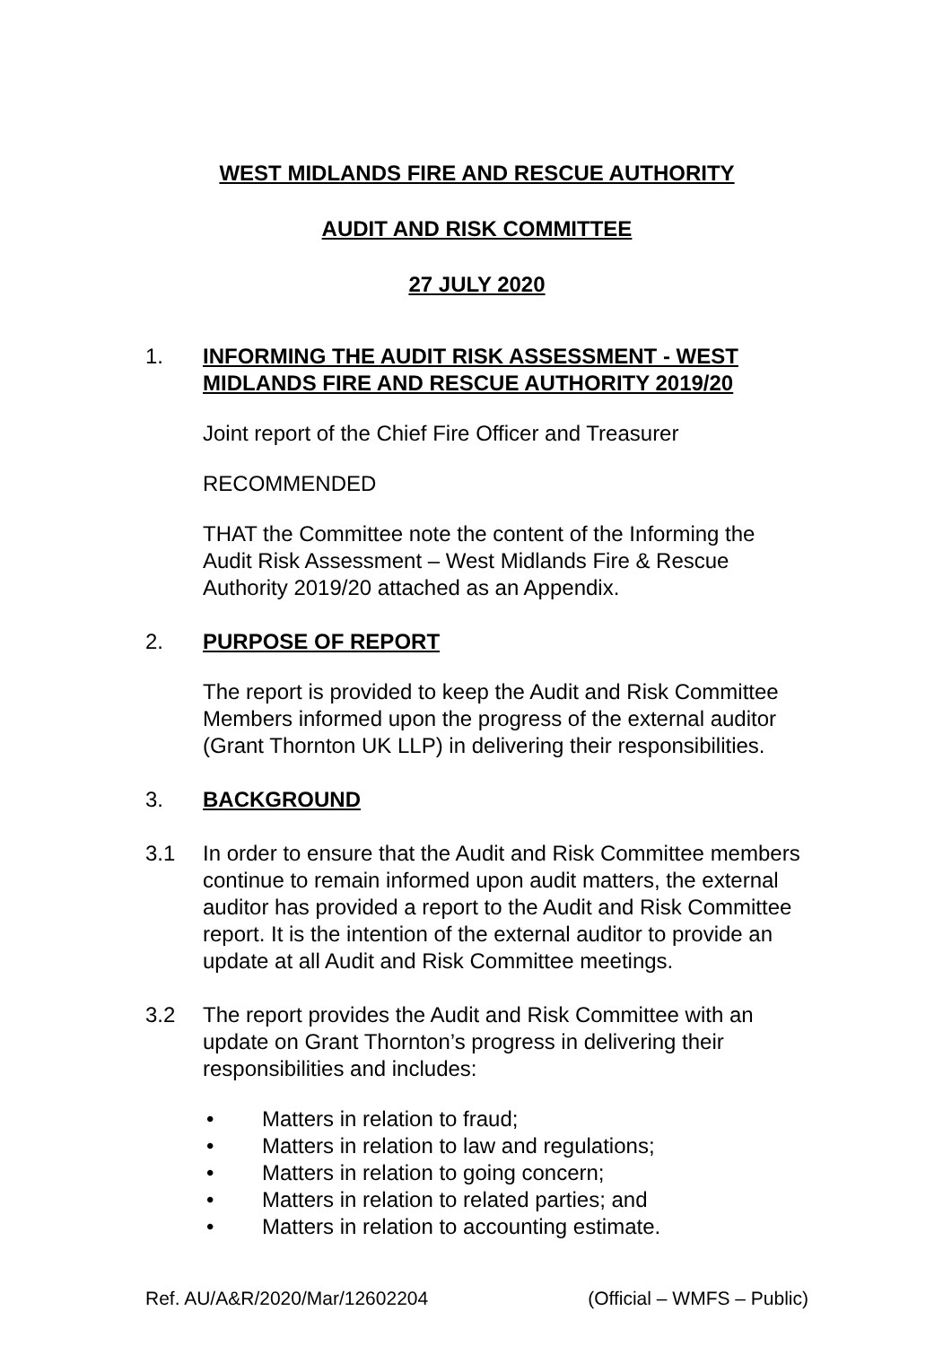WEST MIDLANDS FIRE AND RESCUE AUTHORITY
AUDIT AND RISK COMMITTEE
27 JULY 2020
1. INFORMING THE AUDIT RISK ASSESSMENT - WEST MIDLANDS FIRE AND RESCUE AUTHORITY 2019/20
Joint report of the Chief Fire Officer and Treasurer
RECOMMENDED
THAT the Committee note the content of the Informing the Audit Risk Assessment – West Midlands Fire & Rescue Authority 2019/20 attached as an Appendix.
2. PURPOSE OF REPORT
The report is provided to keep the Audit and Risk Committee Members informed upon the progress of the external auditor (Grant Thornton UK LLP) in delivering their responsibilities.
3. BACKGROUND
3.1 In order to ensure that the Audit and Risk Committee members continue to remain informed upon audit matters, the external auditor has provided a report to the Audit and Risk Committee report. It is the intention of the external auditor to provide an update at all Audit and Risk Committee meetings.
3.2 The report provides the Audit and Risk Committee with an update on Grant Thornton’s progress in delivering their responsibilities and includes:
• Matters in relation to fraud;
• Matters in relation to law and regulations;
• Matters in relation to going concern;
• Matters in relation to related parties; and
• Matters in relation to accounting estimate.
Ref. AU/A&R/2020/Mar/12602204 (Official – WMFS – Public)